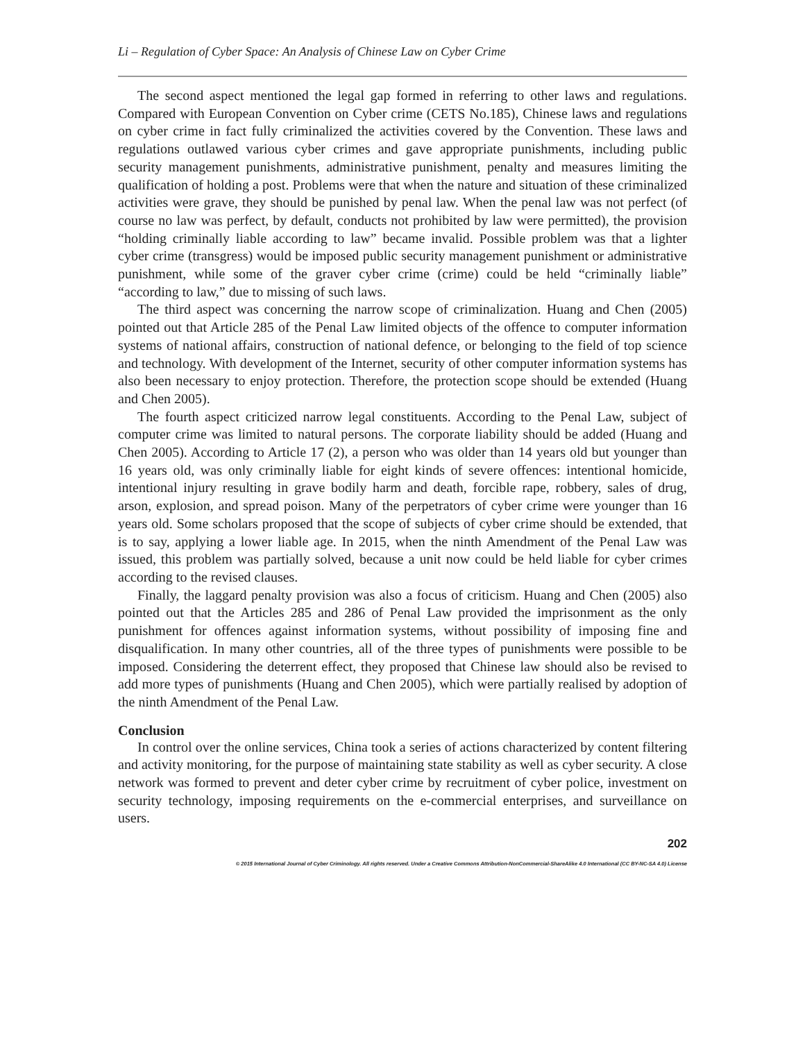Li – Regulation of Cyber Space: An Analysis of Chinese Law on Cyber Crime
The second aspect mentioned the legal gap formed in referring to other laws and regulations. Compared with European Convention on Cyber crime (CETS No.185), Chinese laws and regulations on cyber crime in fact fully criminalized the activities covered by the Convention. These laws and regulations outlawed various cyber crimes and gave appropriate punishments, including public security management punishments, administrative punishment, penalty and measures limiting the qualification of holding a post. Problems were that when the nature and situation of these criminalized activities were grave, they should be punished by penal law. When the penal law was not perfect (of course no law was perfect, by default, conducts not prohibited by law were permitted), the provision “holding criminally liable according to law” became invalid. Possible problem was that a lighter cyber crime (transgress) would be imposed public security management punishment or administrative punishment, while some of the graver cyber crime (crime) could be held “criminally liable” “according to law,” due to missing of such laws.
The third aspect was concerning the narrow scope of criminalization. Huang and Chen (2005) pointed out that Article 285 of the Penal Law limited objects of the offence to computer information systems of national affairs, construction of national defence, or belonging to the field of top science and technology. With development of the Internet, security of other computer information systems has also been necessary to enjoy protection. Therefore, the protection scope should be extended (Huang and Chen 2005).
The fourth aspect criticized narrow legal constituents. According to the Penal Law, subject of computer crime was limited to natural persons. The corporate liability should be added (Huang and Chen 2005). According to Article 17 (2), a person who was older than 14 years old but younger than 16 years old, was only criminally liable for eight kinds of severe offences: intentional homicide, intentional injury resulting in grave bodily harm and death, forcible rape, robbery, sales of drug, arson, explosion, and spread poison. Many of the perpetrators of cyber crime were younger than 16 years old. Some scholars proposed that the scope of subjects of cyber crime should be extended, that is to say, applying a lower liable age. In 2015, when the ninth Amendment of the Penal Law was issued, this problem was partially solved, because a unit now could be held liable for cyber crimes according to the revised clauses.
Finally, the laggard penalty provision was also a focus of criticism. Huang and Chen (2005) also pointed out that the Articles 285 and 286 of Penal Law provided the imprisonment as the only punishment for offences against information systems, without possibility of imposing fine and disqualification. In many other countries, all of the three types of punishments were possible to be imposed. Considering the deterrent effect, they proposed that Chinese law should also be revised to add more types of punishments (Huang and Chen 2005), which were partially realised by adoption of the ninth Amendment of the Penal Law.
Conclusion
In control over the online services, China took a series of actions characterized by content filtering and activity monitoring, for the purpose of maintaining state stability as well as cyber security. A close network was formed to prevent and deter cyber crime by recruitment of cyber police, investment on security technology, imposing requirements on the e-commercial enterprises, and surveillance on users.
202
© 2015 International Journal of Cyber Criminology. All rights reserved. Under a Creative Commons Attribution-NonCommercial-ShareAlike 4.0 International (CC BY-NC-SA 4.0) License